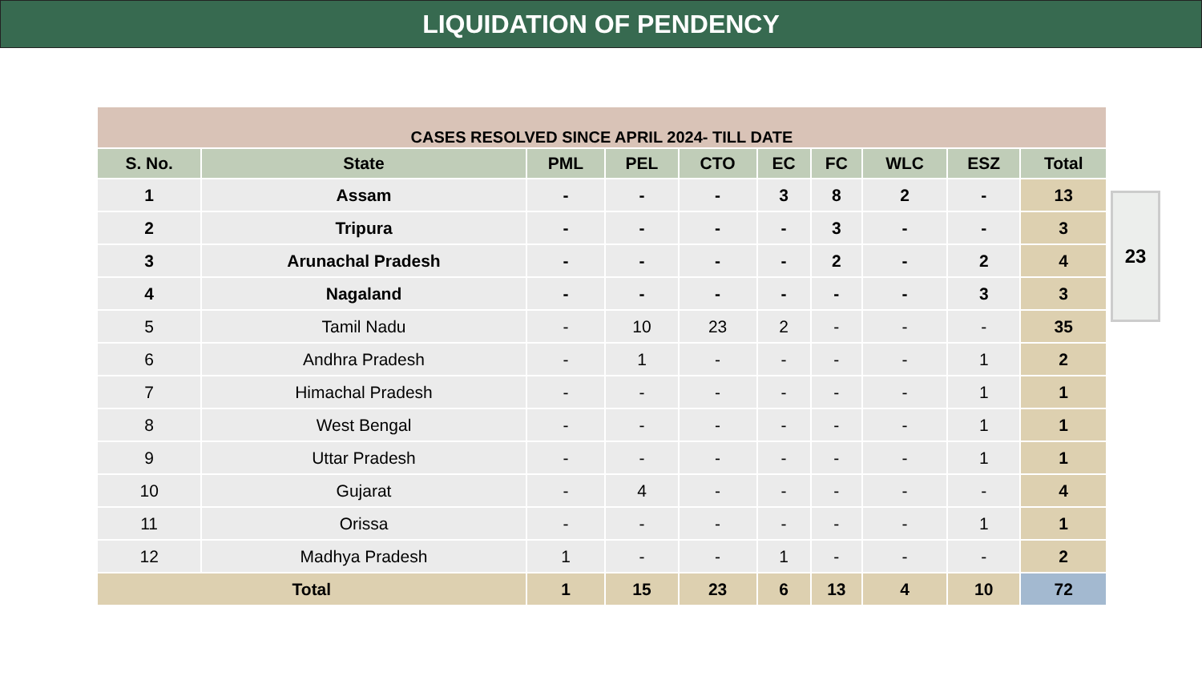LIQUIDATION OF PENDENCY
| CASES RESOLVED SINCE APRIL 2024- TILL DATE | | | | | | | | | |
| S. No. | State | PML | PEL | CTO | EC | FC | WLC | ESZ | Total |
| 1 | Assam | - | - | - | 3 | 8 | 2 | - | 13 |
| 2 | Tripura | - | - | - | - | 3 | - | - | 3 |
| 3 | Arunachal Pradesh | - | - | - | - | 2 | - | 2 | 4 |
| 4 | Nagaland | - | - | - | - | - | - | 3 | 3 |
| 5 | Tamil Nadu | - | 10 | 23 | 2 | - | - | - | 35 |
| 6 | Andhra Pradesh | - | 1 | - | - | - | - | 1 | 2 |
| 7 | Himachal Pradesh | - | - | - | - | - | - | 1 | 1 |
| 8 | West Bengal | - | - | - | - | - | - | 1 | 1 |
| 9 | Uttar Pradesh | - | - | - | - | - | - | 1 | 1 |
| 10 | Gujarat | - | 4 | - | - | - | - | - | 4 |
| 11 | Orissa | - | - | - | - | - | - | 1 | 1 |
| 12 | Madhya Pradesh | 1 | - | - | 1 | - | - | - | 2 |
| Total | | 1 | 15 | 23 | 6 | 13 | 4 | 10 | 72 |
23